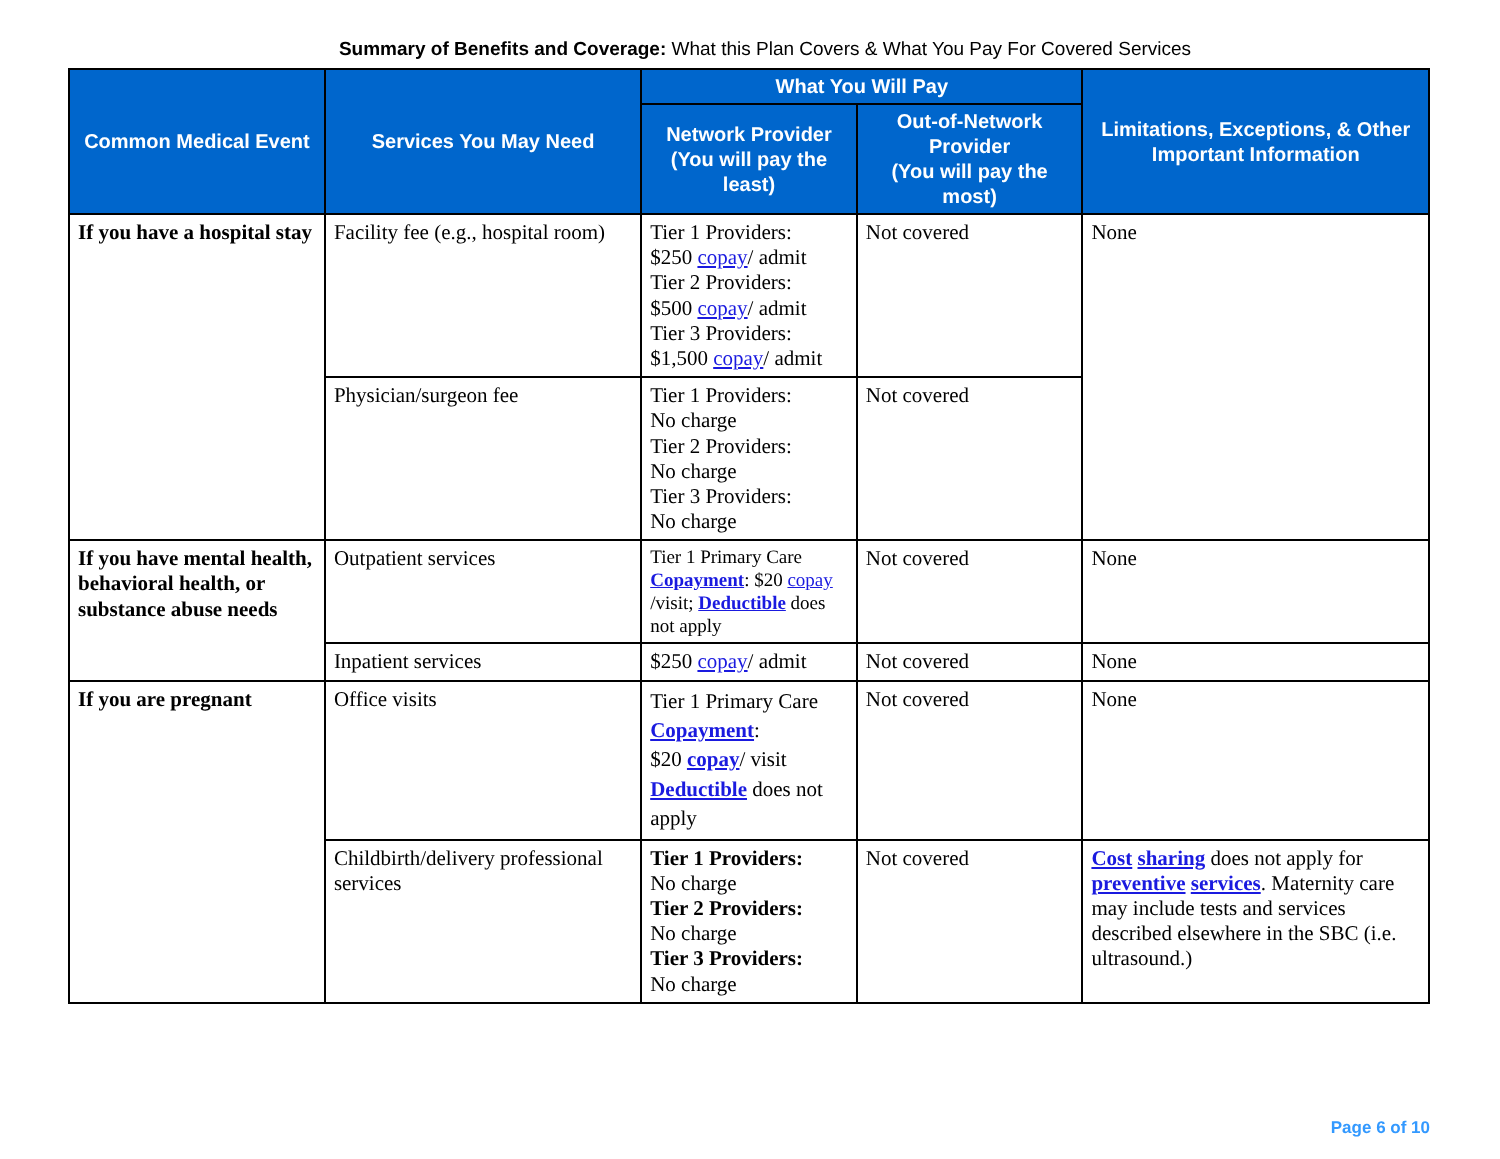Summary of Benefits and Coverage: What this Plan Covers & What You Pay For Covered Services
| Common Medical Event | Services You May Need | What You Will Pay | | Limitations, Exceptions, & Other Important Information |
| --- | --- | --- | --- | --- |
| | | Network Provider (You will pay the least) | Out-of-Network Provider (You will pay the most) | |
| If you have a hospital stay | Facility fee (e.g., hospital room) | Tier 1 Providers: $250 copay / admit Tier 2 Providers: $500 copay / admit Tier 3 Providers: $1,500 copay / admit | Not covered | None |
| | Physician/surgeon fee | Tier 1 Providers: No charge Tier 2 Providers: No charge Tier 3 Providers: No charge | Not covered | |
| If you have mental health, behavioral health, or substance abuse needs | Outpatient services | Tier 1 Primary Care Copayment : $20 copay /visit; Deductible does not apply | Not covered | None |
| | Inpatient services | $250 copay / admit | Not covered | None |
| If you are pregnant | Office visits | Tier 1 Primary Care Copayment : $20 copay / visit Deductible does not apply | Not covered | None |
| | Childbirth/delivery professional services | Tier 1 Providers: No charge Tier 2 Providers: No charge Tier 3 Providers: No charge | Not covered | Cost sharing does not apply for preventive services . Maternity care may include tests and services described elsewhere in the SBC (i.e. ultrasound.) |
Page 6 of 10